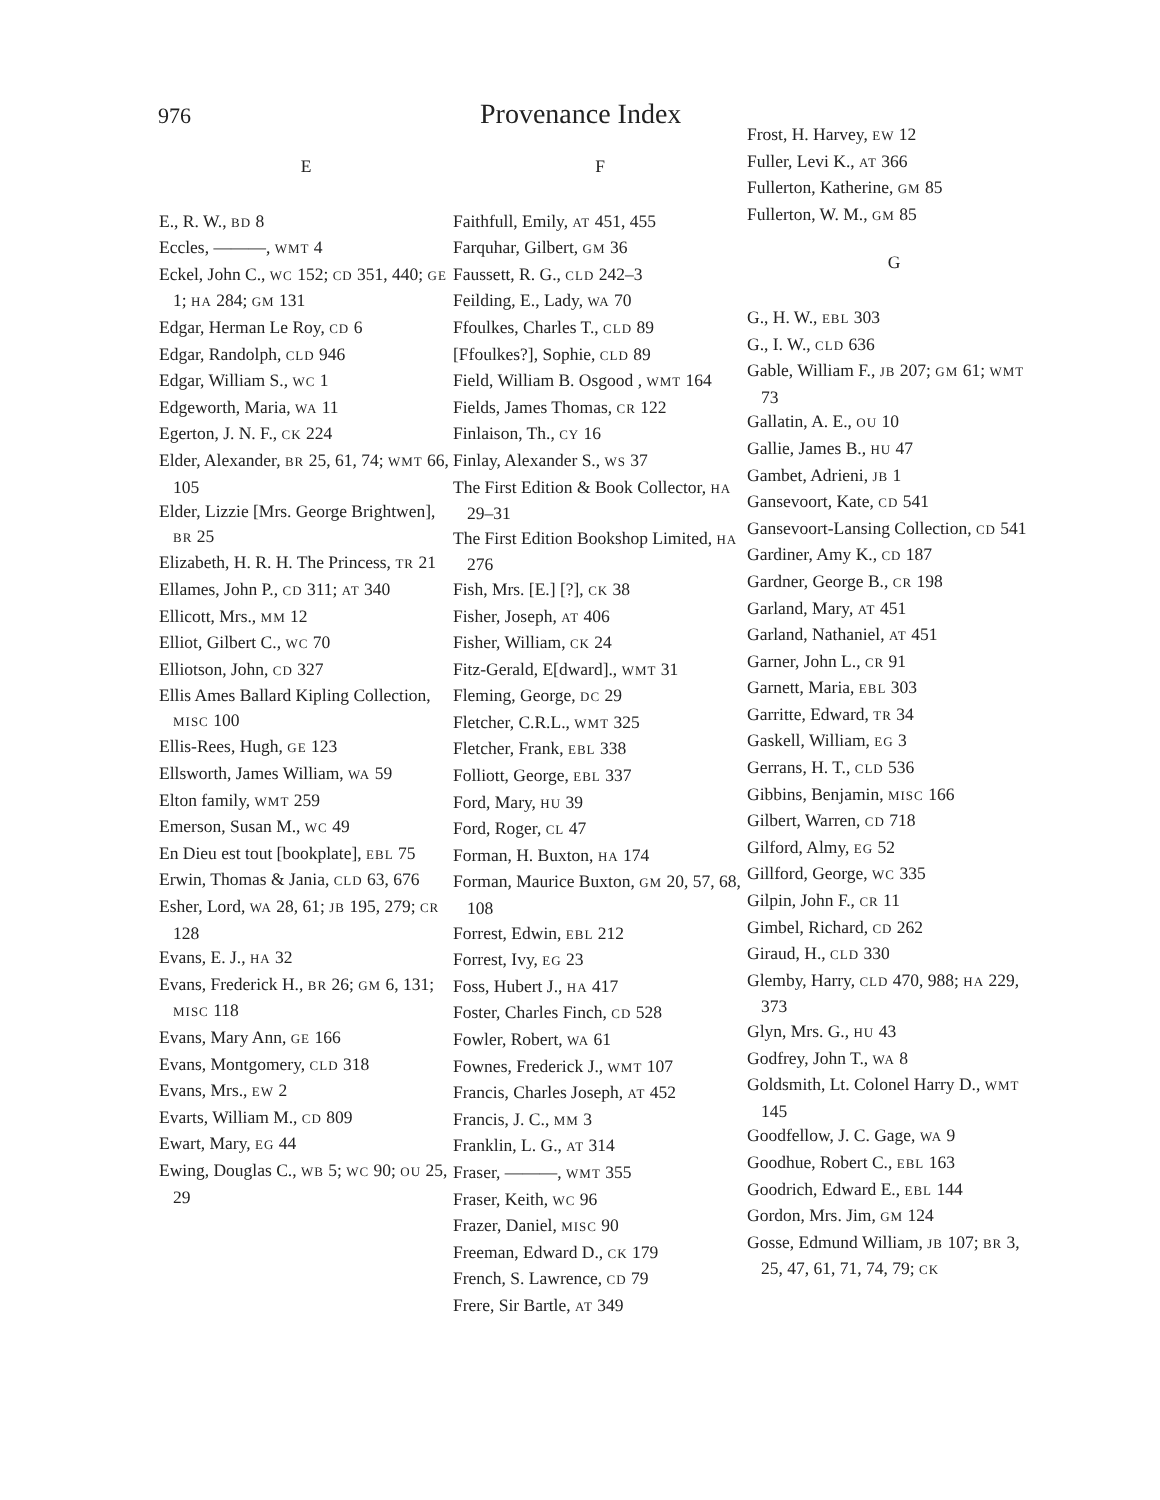976
Provenance Index
E
E., R. W., BD 8
Eccles, ———, WMT 4
Eckel, John C., WC 152; CD 351, 440; GE 1; HA 284; GM 131
Edgar, Herman Le Roy, CD 6
Edgar, Randolph, CLD 946
Edgar, William S., WC 1
Edgeworth, Maria, WA 11
Egerton, J. N. F., CK 224
Elder, Alexander, BR 25, 61, 74; WMT 66, 105
Elder, Lizzie [Mrs. George Brightwen], BR 25
Elizabeth, H. R. H. The Princess, TR 21
Ellames, John P., CD 311; AT 340
Ellicott, Mrs., MM 12
Elliot, Gilbert C., WC 70
Elliotson, John, CD 327
Ellis Ames Ballard Kipling Collection, MISC 100
Ellis-Rees, Hugh, GE 123
Ellsworth, James William, WA 59
Elton family, WMT 259
Emerson, Susan M., WC 49
En Dieu est tout [bookplate], EBL 75
Erwin, Thomas & Jania, CLD 63, 676
Esher, Lord, WA 28, 61; JB 195, 279; CR 128
Evans, E. J., HA 32
Evans, Frederick H., BR 26; GM 6, 131; MISC 118
Evans, Mary Ann, GE 166
Evans, Montgomery, CLD 318
Evans, Mrs., EW 2
Evarts, William M., CD 809
Ewart, Mary, EG 44
Ewing, Douglas C., WB 5; WC 90; OU 25, 29
F
Faithfull, Emily, AT 451, 455
Farquhar, Gilbert, GM 36
Faussett, R. G., CLD 242–3
Feilding, E., Lady, WA 70
Ffoulkes, Charles T., CLD 89
[Ffoulkes?], Sophie, CLD 89
Field, William B. Osgood , WMT 164
Fields, James Thomas, CR 122
Finlaison, Th., CY 16
Finlay, Alexander S., WS 37
The First Edition & Book Collector, HA 29–31
The First Edition Bookshop Limited, HA 276
Fish, Mrs. [E.] [?], CK 38
Fisher, Joseph, AT 406
Fisher, William, CK 24
Fitz-Gerald, E[dward]., WMT 31
Fleming, George, DC 29
Fletcher, C.R.L., WMT 325
Fletcher, Frank, EBL 338
Folliott, George, EBL 337
Ford, Mary, HU 39
Ford, Roger, CL 47
Forman, H. Buxton, HA 174
Forman, Maurice Buxton, GM 20, 57, 68, 108
Forrest, Edwin, EBL 212
Forrest, Ivy, EG 23
Foss, Hubert J., HA 417
Foster, Charles Finch, CD 528
Fowler, Robert, WA 61
Fownes, Frederick J., WMT 107
Francis, Charles Joseph, AT 452
Francis, J. C., MM 3
Franklin, L. G., AT 314
Fraser, ———, WMT 355
Fraser, Keith, WC 96
Frazer, Daniel, MISC 90
Freeman, Edward D., CK 179
French, S. Lawrence, CD 79
Frere, Sir Bartle, AT 349
Frost, H. Harvey, EW 12
Fuller, Levi K., AT 366
Fullerton, Katherine, GM 85
Fullerton, W. M., GM 85
G
G., H. W., EBL 303
G., I. W., CLD 636
Gable, William F., JB 207; GM 61; WMT 73
Gallatin, A. E., OU 10
Gallie, James B., HU 47
Gambet, Adrieni, JB 1
Gansevoort, Kate, CD 541
Gansevoort-Lansing Collection, CD 541
Gardiner, Amy K., CD 187
Gardner, George B., CR 198
Garland, Mary, AT 451
Garland, Nathaniel, AT 451
Garner, John L., CR 91
Garnett, Maria, EBL 303
Garritte, Edward, TR 34
Gaskell, William, EG 3
Gerrans, H. T., CLD 536
Gibbins, Benjamin, MISC 166
Gilbert, Warren, CD 718
Gilford, Almy, EG 52
Gillford, George, WC 335
Gilpin, John F., CR 11
Gimbel, Richard, CD 262
Giraud, H., CLD 330
Glemby, Harry, CLD 470, 988; HA 229, 373
Glyn, Mrs. G., HU 43
Godfrey, John T., WA 8
Goldsmith, Lt. Colonel Harry D., WMT 145
Goodfellow, J. C. Gage, WA 9
Goodhue, Robert C., EBL 163
Goodrich, Edward E., EBL 144
Gordon, Mrs. Jim, GM 124
Gosse, Edmund William, JB 107; BR 3, 25, 47, 61, 71, 74, 79; CK